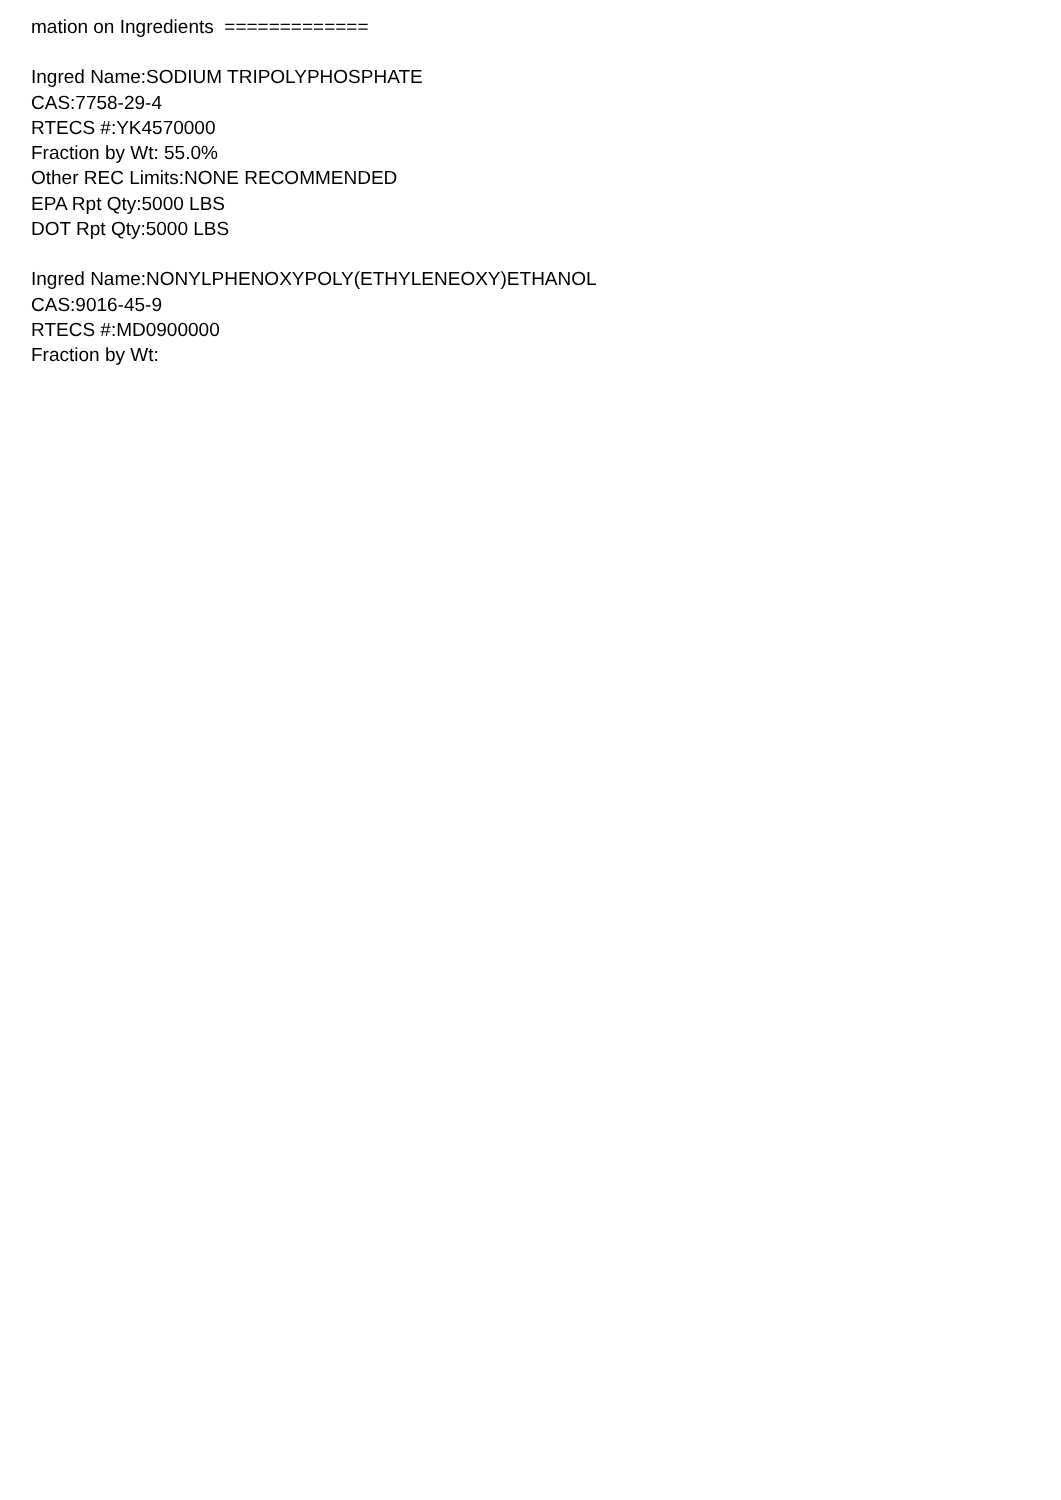mation on Ingredients =============
Ingred Name:SODIUM TRIPOLYPHOSPHATE
CAS:7758-29-4
RTECS #:YK4570000
Fraction by Wt: 55.0%
Other REC Limits:NONE RECOMMENDED
EPA Rpt Qty:5000 LBS
DOT Rpt Qty:5000 LBS
Ingred Name:NONYLPHENOXYPOLY(ETHYLENEOXY)ETHANOL
CAS:9016-45-9
RTECS #:MD0900000
Fraction by Wt: